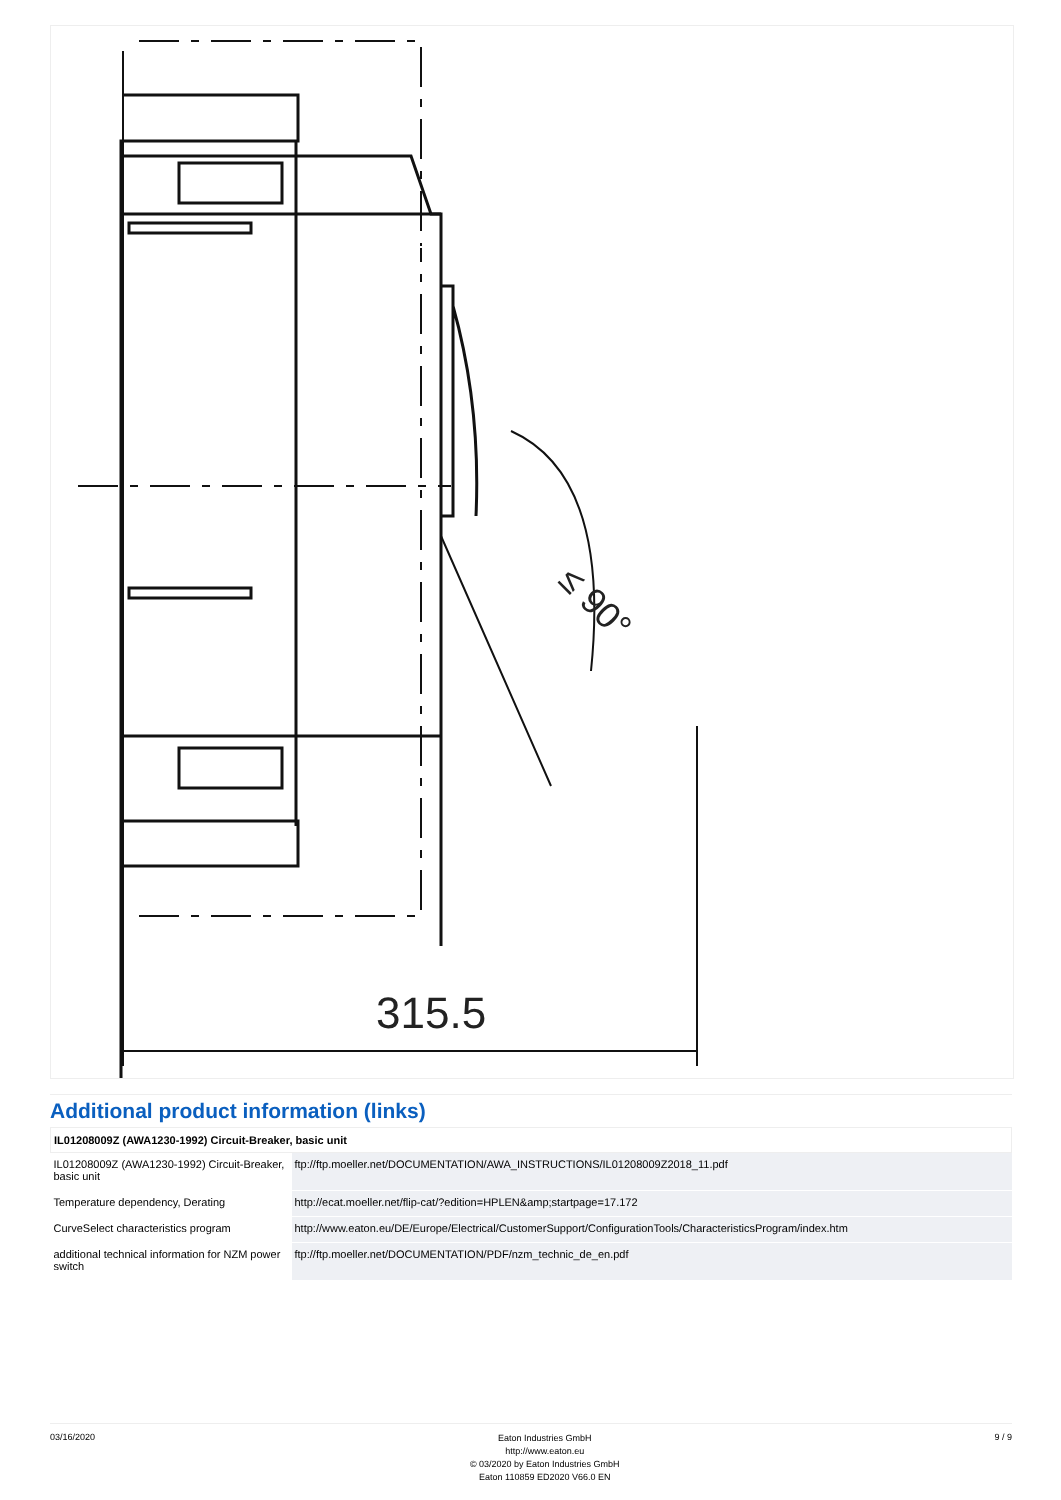315.5
≤ 90°
Additional product information (links)
| IL01208009Z (AWA1230-1992) Circuit-Breaker, basic unit | |
| --- | --- |
| IL01208009Z (AWA1230-1992) Circuit-Breaker, basic unit | ftp://ftp.moeller.net/DOCUMENTATION/AWA_INSTRUCTIONS/IL01208009Z2018_11.pdf |
| Temperature dependency, Derating | http://ecat.moeller.net/flip-cat/?edition=HPLEN&amp;startpage=17.172 |
| CurveSelect characteristics program | http://www.eaton.eu/DE/Europe/Electrical/CustomerSupport/ConfigurationTools/CharacteristicsProgram/index.htm |
| additional technical information for NZM power switch | ftp://ftp.moeller.net/DOCUMENTATION/PDF/nzm_technic_de_en.pdf |
03/16/2020
Eaton Industries GmbH
http://www.eaton.eu
© 03/2020 by Eaton Industries GmbH
Eaton 110859 ED2020 V66.0 EN
9 / 9